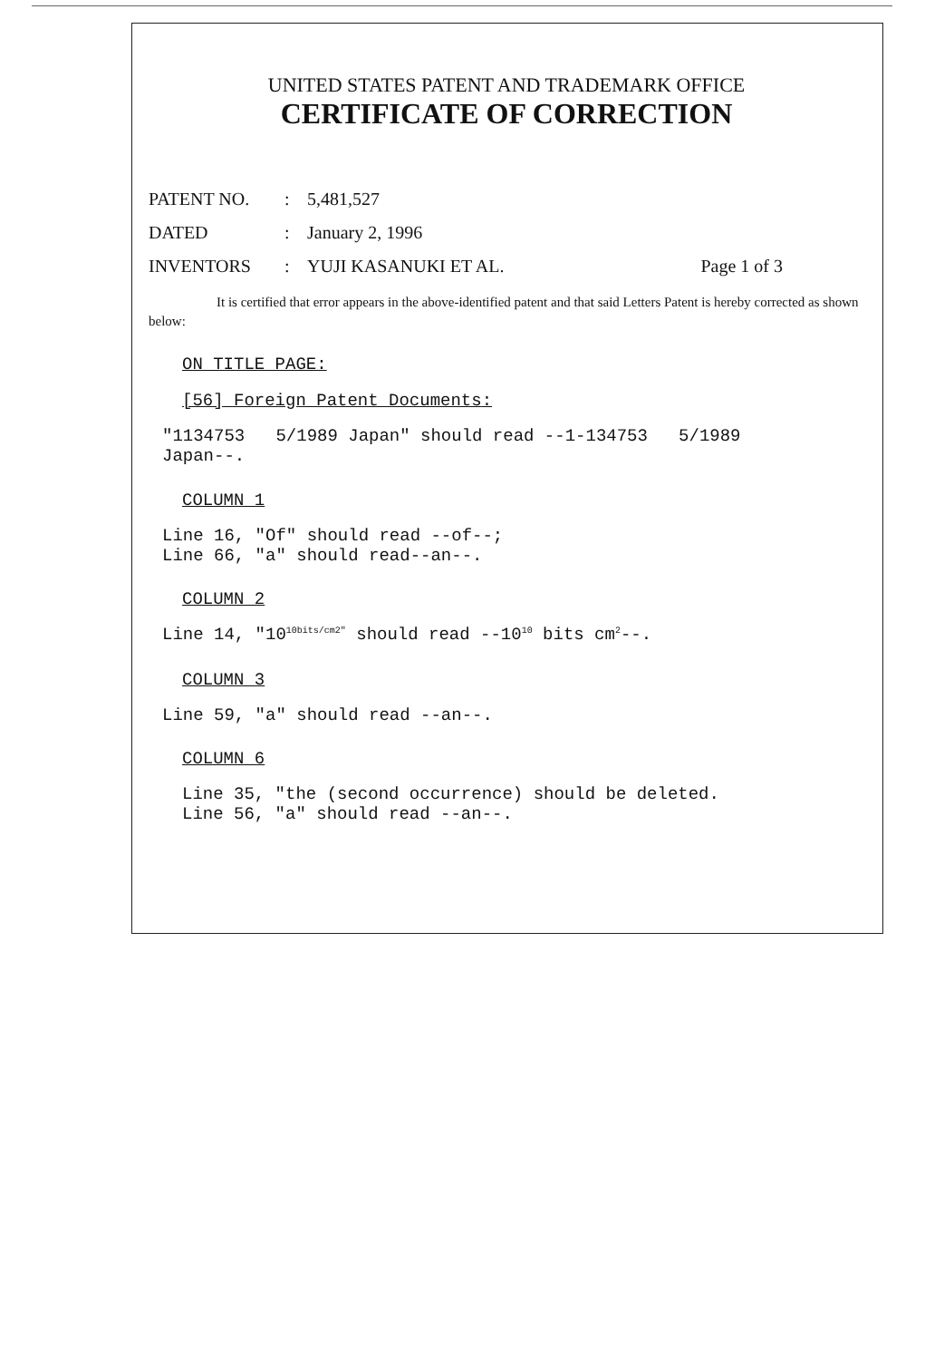UNITED STATES PATENT AND TRADEMARK OFFICE
CERTIFICATE OF CORRECTION
PATENT NO.: 5,481,527
DATED: January 2, 1996
INVENTORS: YUJI KASANUKI ET AL. Page 1 of 3
It is certified that error appears in the above-identified patent and that said Letters Patent is hereby corrected as shown below:
ON TITLE PAGE:
[56] Foreign Patent Documents:
"1134753 5/1989 Japan" should read --1-134753 5/1989
Japan--.
COLUMN 1
Line 16, "Of" should read --of--;
Line 66, "a" should read--an--.
COLUMN 2
Line 14, "10<sup>10bits/cm2"</sup> should read --10<sup>10</sup> bits cm<sup>2</sup>--.
COLUMN 3
Line 59, "a" should read --an--.
COLUMN 6
Line 35, "the (second occurrence) should be deleted.
Line 56, "a" should read --an--.